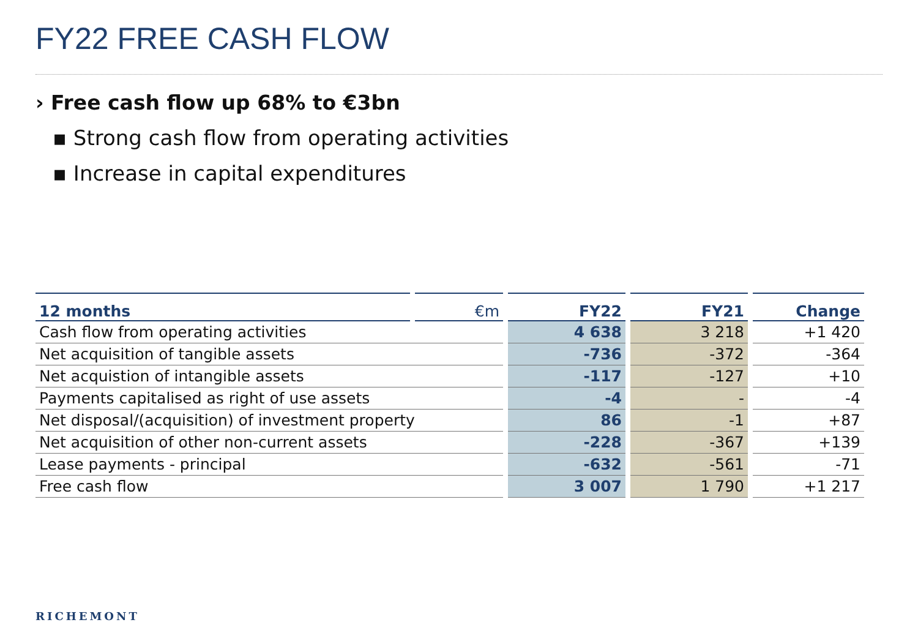FY22 FREE CASH FLOW
› Free cash flow up 68% to €3bn
▪ Strong cash flow from operating activities
▪ Increase in capital expenditures
| 12 months | €m | FY22 | FY21 | Change |
| --- | --- | --- | --- | --- |
| Cash flow from operating activities | | 4 638 | 3 218 | +1 420 |
| Net acquisition of tangible assets | | -736 | -372 | -364 |
| Net acquistion of intangible assets | | -117 | -127 | +10 |
| Payments capitalised as right of use assets | | -4 | - | -4 |
| Net disposal/(acquisition) of investment property | | 86 | -1 | +87 |
| Net acquisition of other non-current assets | | -228 | -367 | +139 |
| Lease payments - principal | | -632 | -561 | -71 |
| Free cash flow | | 3 007 | 1 790 | +1 217 |
RICHEMONT